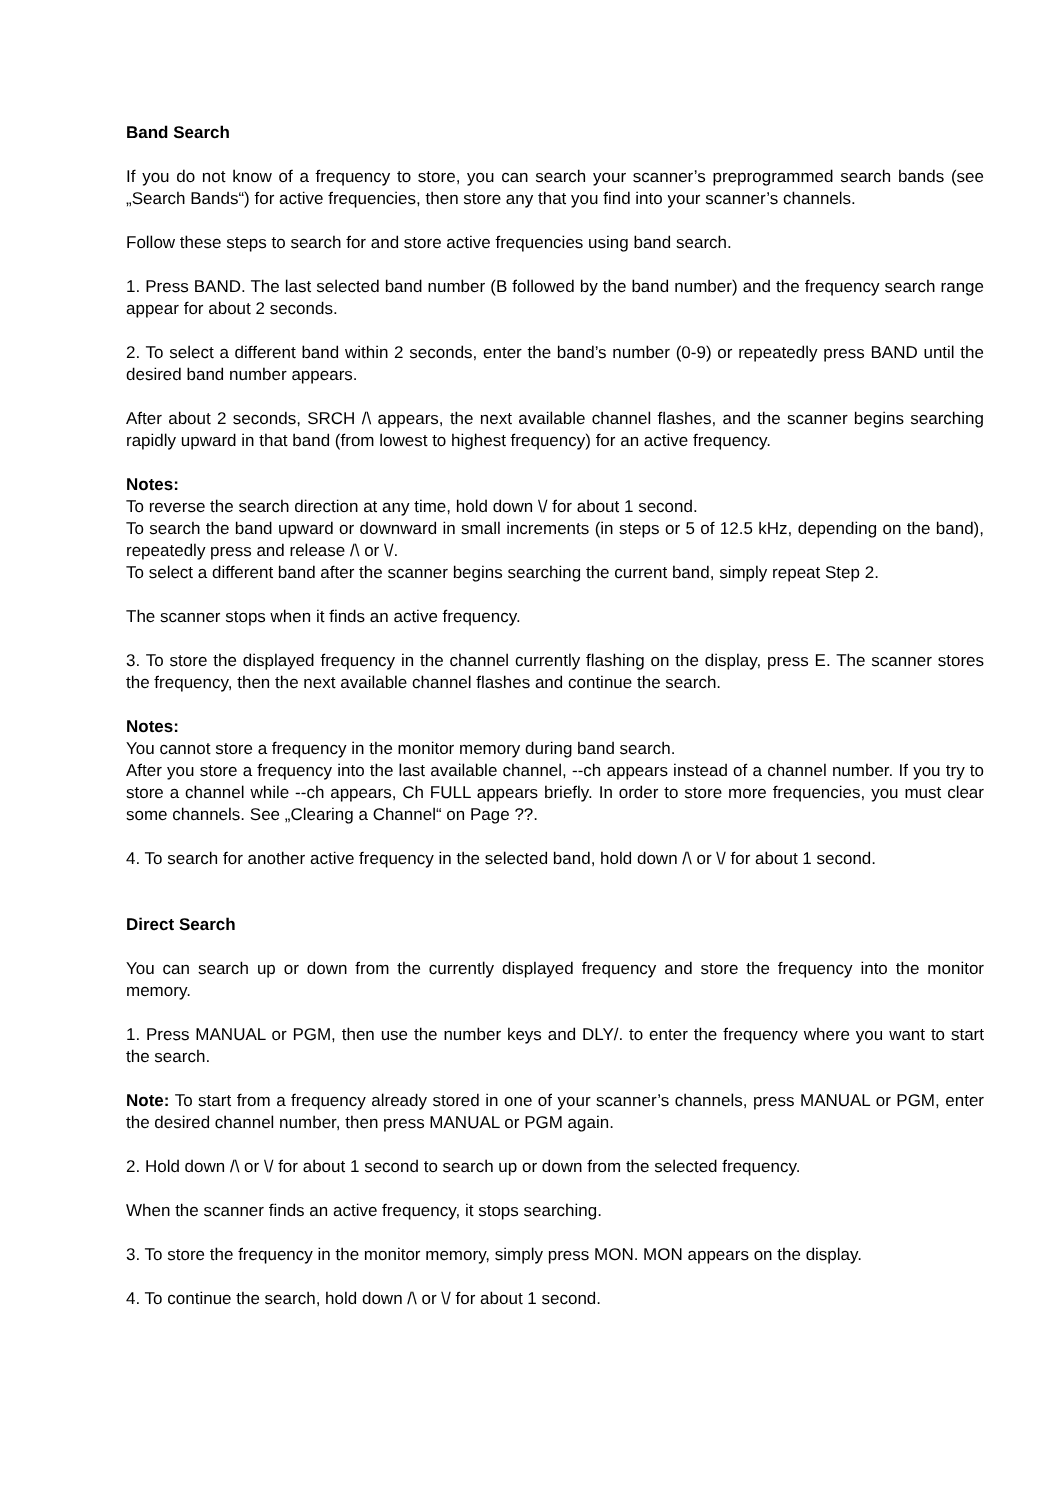Band Search
If you do not know of a frequency to store, you can search your scanner’s preprogrammed search bands (see „Search Bands“) for active frequencies, then store any that you find into your scanner’s channels.
Follow these steps to search for and store active frequencies using band search.
1. Press BAND. The last selected band number (B followed by the band number) and the frequency search range appear for about 2 seconds.
2. To select a different band within 2 seconds, enter the band’s number (0-9) or repeatedly press BAND until the desired band number appears.
After about 2 seconds, SRCH /\ appears, the next available channel flashes, and the scanner begins searching rapidly upward in that band (from lowest to highest frequency) for an active frequency.
Notes:
To reverse the search direction at any time, hold down \/ for about 1 second.
To search the band upward or downward in small increments (in steps or 5 of 12.5 kHz, depending on the band), repeatedly press and release /\ or \/.
To select a different band after the scanner begins searching the current band, simply repeat Step 2.
The scanner stops when it finds an active frequency.
3. To store the displayed frequency in the channel currently flashing on the display, press E. The scanner stores the frequency, then the next available channel flashes and continue the search.
Notes:
You cannot store a frequency in the monitor memory during band search.
After you store a frequency into the last available channel, --ch appears instead of a channel number. If you try to store a channel while --ch appears, Ch FULL appears briefly. In order to store more frequencies, you must clear some channels. See „Clearing a Channel“ on Page ??.
4. To search for another active frequency in the selected band, hold down /\ or \/ for about 1 second.
Direct Search
You can search up or down from the currently displayed frequency and store the frequency into the monitor memory.
1. Press MANUAL or PGM, then use the number keys and DLY/. to enter the frequency where you want to start the search.
Note: To start from a frequency already stored in one of your scanner’s channels, press MANUAL or PGM, enter the desired channel number, then press MANUAL or PGM again.
2. Hold down /\ or \/ for about 1 second to search up or down from the selected frequency.
When the scanner finds an active frequency, it stops searching.
3. To store the frequency in the monitor memory, simply press MON. MON appears on the display.
4. To continue the search, hold down /\ or \/ for about 1 second.